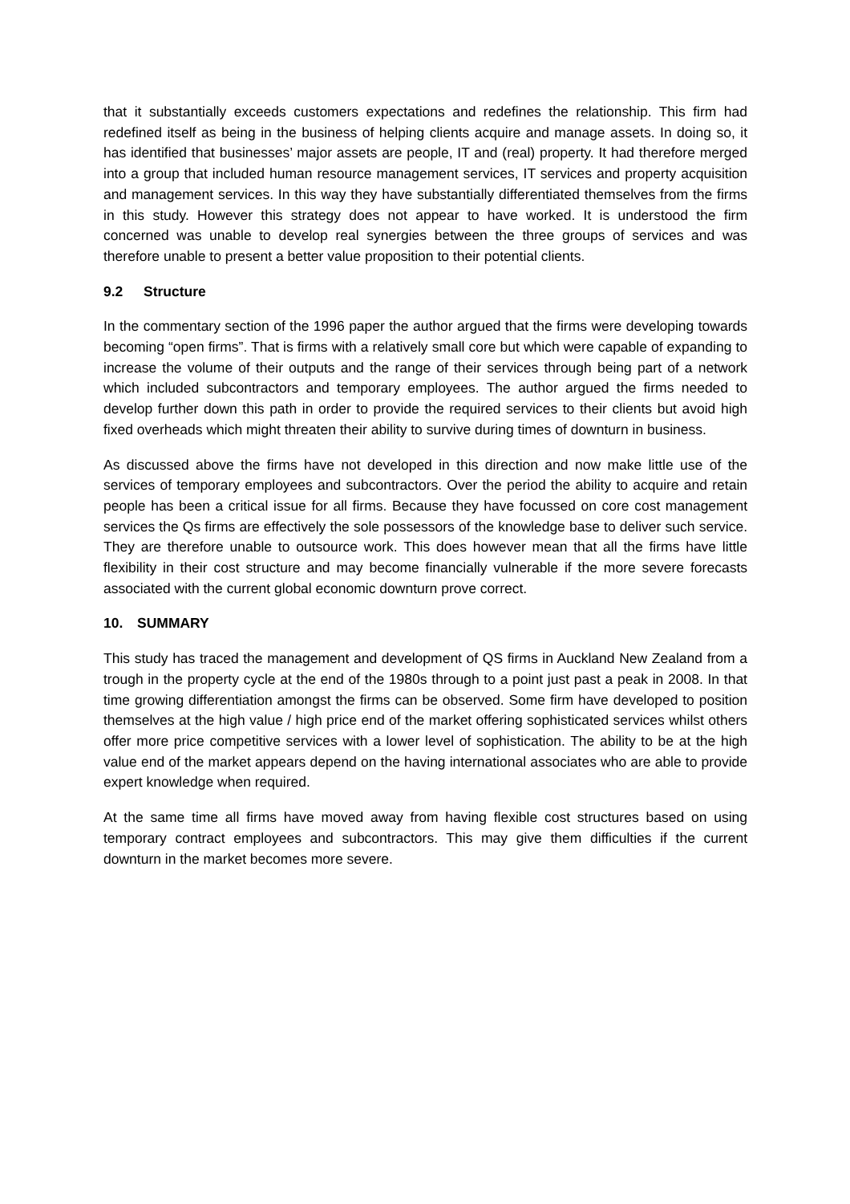that it substantially exceeds customers expectations and redefines the relationship. This firm had redefined itself as being in the business of helping clients acquire and manage assets. In doing so, it has identified that businesses’ major assets are people, IT and (real) property. It had therefore merged into a group that included human resource management services, IT services and property acquisition and management services. In this way they have substantially differentiated themselves from the firms in this study. However this strategy does not appear to have worked. It is understood the firm concerned was unable to develop real synergies between the three groups of services and was therefore unable to present a better value proposition to their potential clients.
9.2 Structure
In the commentary section of the 1996 paper the author argued that the firms were developing towards becoming “open firms”. That is firms with a relatively small core but which were capable of expanding to increase the volume of their outputs and the range of their services through being part of a network which included subcontractors and temporary employees. The author argued the firms needed to develop further down this path in order to provide the required services to their clients but avoid high fixed overheads which might threaten their ability to survive during times of downturn in business.
As discussed above the firms have not developed in this direction and now make little use of the services of temporary employees and subcontractors. Over the period the ability to acquire and retain people has been a critical issue for all firms. Because they have focussed on core cost management services the Qs firms are effectively the sole possessors of the knowledge base to deliver such service. They are therefore unable to outsource work. This does however mean that all the firms have little flexibility in their cost structure and may become financially vulnerable if the more severe forecasts associated with the current global economic downturn prove correct.
10. SUMMARY
This study has traced the management and development of QS firms in Auckland New Zealand from a trough in the property cycle at the end of the 1980s through to a point just past a peak in 2008. In that time growing differentiation amongst the firms can be observed. Some firm have developed to position themselves at the high value / high price end of the market offering sophisticated services whilst others offer more price competitive services with a lower level of sophistication. The ability to be at the high value end of the market appears depend on the having international associates who are able to provide expert knowledge when required.
At the same time all firms have moved away from having flexible cost structures based on using temporary contract employees and subcontractors. This may give them difficulties if the current downturn in the market becomes more severe.